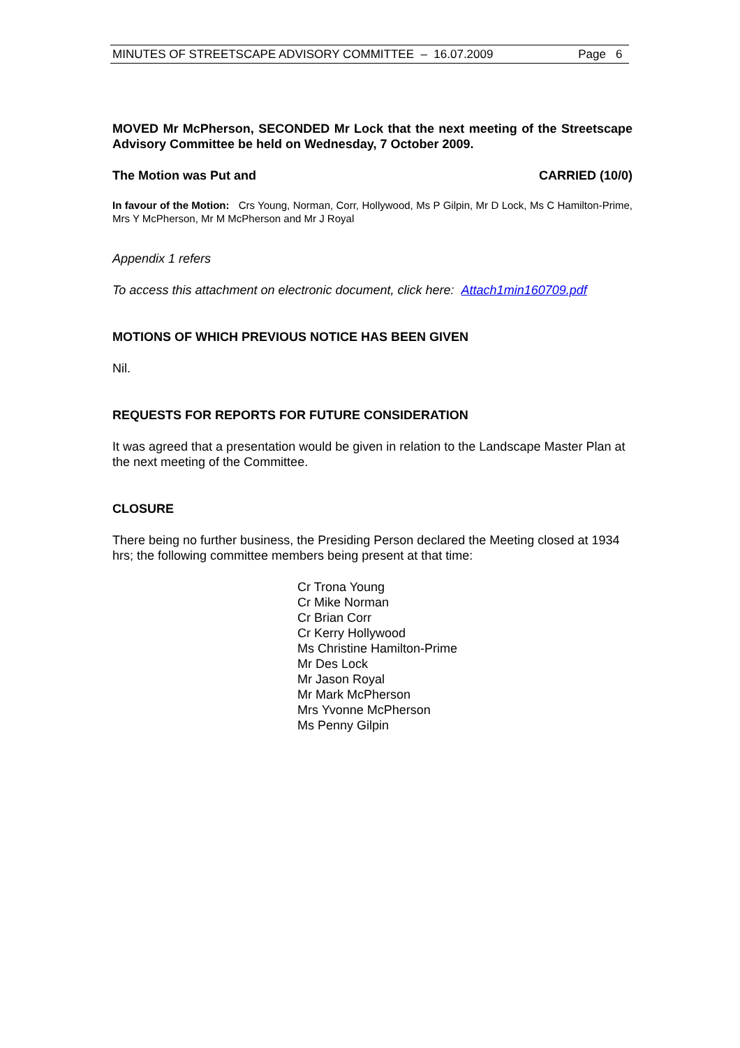MINUTES OF STREETSCAPE ADVISORY COMMITTEE – 16.07.2009 Page 6
MOVED Mr McPherson, SECONDED Mr Lock that the next meeting of the Streetscape Advisory Committee be held on Wednesday, 7 October 2009.
The Motion was Put and CARRIED (10/0)
In favour of the Motion: Crs Young, Norman, Corr, Hollywood, Ms P Gilpin, Mr D Lock, Ms C Hamilton-Prime, Mrs Y McPherson, Mr M McPherson and Mr J Royal
Appendix 1 refers
To access this attachment on electronic document, click here: Attach1min160709.pdf
MOTIONS OF WHICH PREVIOUS NOTICE HAS BEEN GIVEN
Nil.
REQUESTS FOR REPORTS FOR FUTURE CONSIDERATION
It was agreed that a presentation would be given in relation to the Landscape Master Plan at the next meeting of the Committee.
CLOSURE
There being no further business, the Presiding Person declared the Meeting closed at 1934 hrs; the following committee members being present at that time:
Cr Trona Young
Cr Mike Norman
Cr Brian Corr
Cr Kerry Hollywood
Ms Christine Hamilton-Prime
Mr Des Lock
Mr Jason Royal
Mr Mark McPherson
Mrs Yvonne McPherson
Ms Penny Gilpin